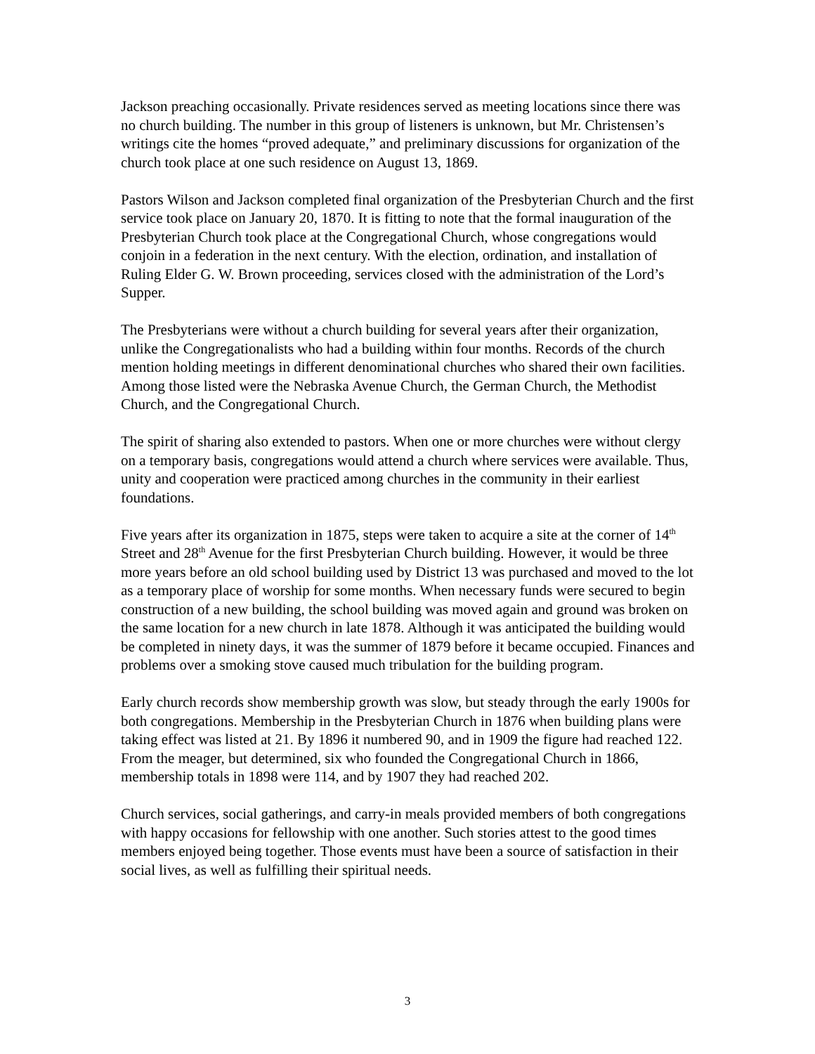Jackson preaching occasionally. Private residences served as meeting locations since there was no church building. The number in this group of listeners is unknown, but Mr. Christensen’s writings cite the homes “proved adequate,” and preliminary discussions for organization of the church took place at one such residence on August 13, 1869.
Pastors Wilson and Jackson completed final organization of the Presbyterian Church and the first service took place on January 20, 1870. It is fitting to note that the formal inauguration of the Presbyterian Church took place at the Congregational Church, whose congregations would conjoin in a federation in the next century. With the election, ordination, and installation of Ruling Elder G. W. Brown proceeding, services closed with the administration of the Lord’s Supper.
The Presbyterians were without a church building for several years after their organization, unlike the Congregationalists who had a building within four months. Records of the church mention holding meetings in different denominational churches who shared their own facilities. Among those listed were the Nebraska Avenue Church, the German Church, the Methodist Church, and the Congregational Church.
The spirit of sharing also extended to pastors. When one or more churches were without clergy on a temporary basis, congregations would attend a church where services were available. Thus, unity and cooperation were practiced among churches in the community in their earliest foundations.
Five years after its organization in 1875, steps were taken to acquire a site at the corner of 14<sup>th</sup> Street and 28<sup>th</sup> Avenue for the first Presbyterian Church building. However, it would be three more years before an old school building used by District 13 was purchased and moved to the lot as a temporary place of worship for some months. When necessary funds were secured to begin construction of a new building, the school building was moved again and ground was broken on the same location for a new church in late 1878. Although it was anticipated the building would be completed in ninety days, it was the summer of 1879 before it became occupied. Finances and problems over a smoking stove caused much tribulation for the building program.
Early church records show membership growth was slow, but steady through the early 1900s for both congregations. Membership in the Presbyterian Church in 1876 when building plans were taking effect was listed at 21. By 1896 it numbered 90, and in 1909 the figure had reached 122. From the meager, but determined, six who founded the Congregational Church in 1866, membership totals in 1898 were 114, and by 1907 they had reached 202.
Church services, social gatherings, and carry-in meals provided members of both congregations with happy occasions for fellowship with one another. Such stories attest to the good times members enjoyed being together. Those events must have been a source of satisfaction in their social lives, as well as fulfilling their spiritual needs.
3